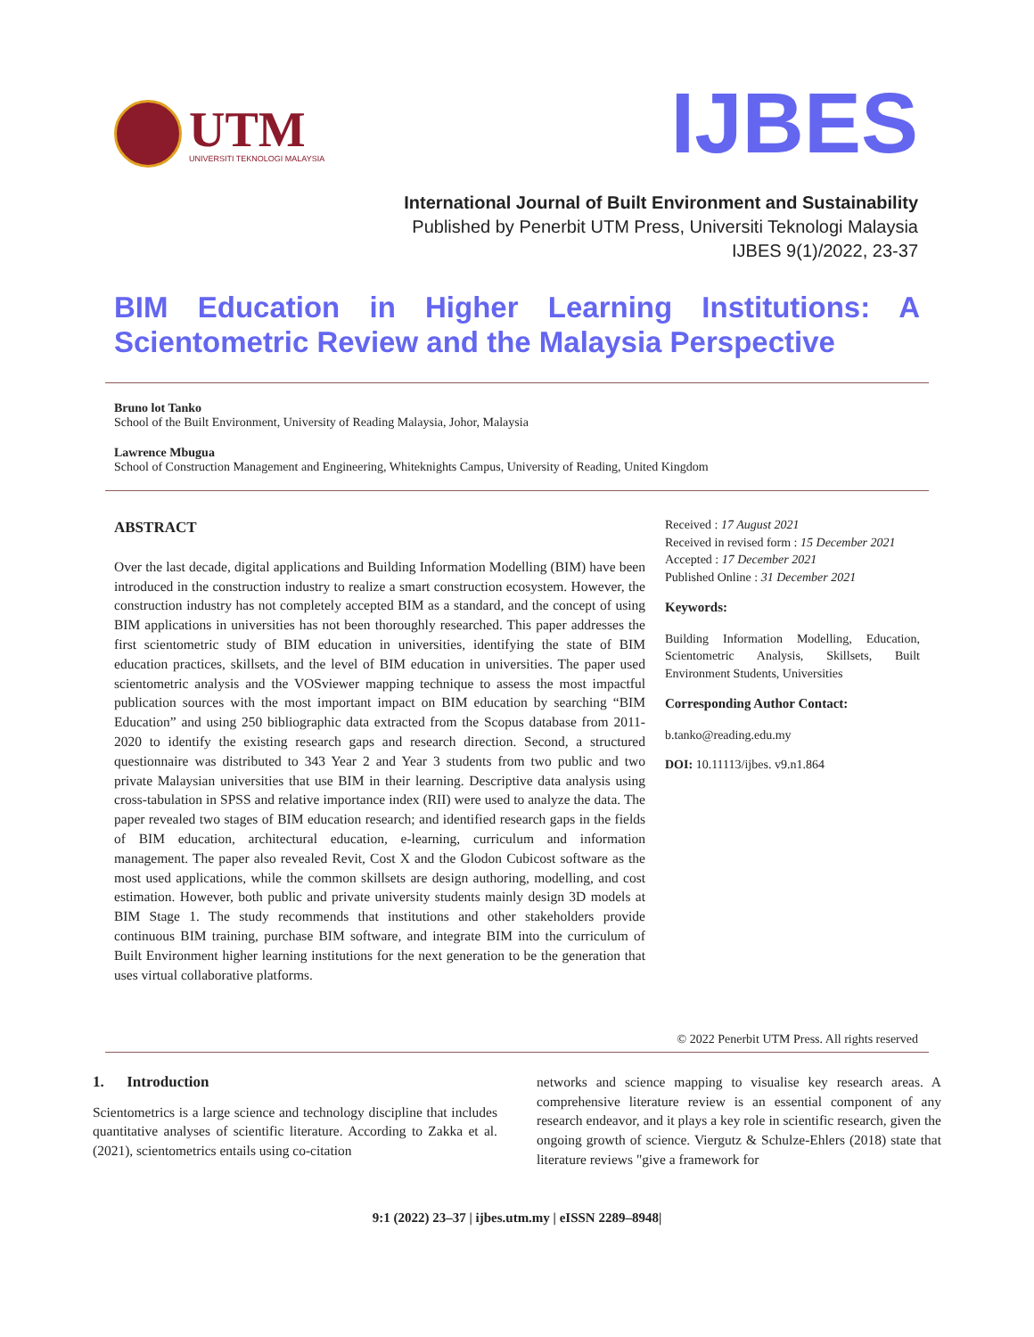UTM
UNIVERSITI TEKNOLOGI MALAYSIA
IJBES
International Journal of Built Environment and Sustainability
Published by Penerbit UTM Press, Universiti Teknologi Malaysia
IJBES 9(1)/2022, 23-37
BIM Education in Higher Learning Institutions: A Scientometric Review and the Malaysia Perspective
Bruno lot Tanko
School of the Built Environment, University of Reading Malaysia, Johor, Malaysia
Lawrence Mbugua
School of Construction Management and Engineering, Whiteknights Campus, University of Reading, United Kingdom
ABSTRACT
Over the last decade, digital applications and Building Information Modelling (BIM) have been introduced in the construction industry to realize a smart construction ecosystem. However, the construction industry has not completely accepted BIM as a standard, and the concept of using BIM applications in universities has not been thoroughly researched. This paper addresses the first scientometric study of BIM education in universities, identifying the state of BIM education practices, skillsets, and the level of BIM education in universities. The paper used scientometric analysis and the VOSviewer mapping technique to assess the most impactful publication sources with the most important impact on BIM education by searching “BIM Education” and using 250 bibliographic data extracted from the Scopus database from 2011-2020 to identify the existing research gaps and research direction. Second, a structured questionnaire was distributed to 343 Year 2 and Year 3 students from two public and two private Malaysian universities that use BIM in their learning. Descriptive data analysis using cross-tabulation in SPSS and relative importance index (RII) were used to analyze the data. The paper revealed two stages of BIM education research; and identified research gaps in the fields of BIM education, architectural education, e-learning, curriculum and information management. The paper also revealed Revit, Cost X and the Glodon Cubicost software as the most used applications, while the common skillsets are design authoring, modelling, and cost estimation. However, both public and private university students mainly design 3D models at BIM Stage 1. The study recommends that institutions and other stakeholders provide continuous BIM training, purchase BIM software, and integrate BIM into the curriculum of Built Environment higher learning institutions for the next generation to be the generation that uses virtual collaborative platforms.
Received : 17 August 2021
Received in revised form : 15 December 2021
Accepted : 17 December 2021
Published Online : 31 December 2021
Keywords:
Building Information Modelling, Education, Scientometric Analysis, Skillsets, Built Environment Students, Universities
Corresponding Author Contact:
b.tanko@reading.edu.my
DOI: 10.11113/ijbes. v9.n1.864
© 2022 Penerbit UTM Press. All rights reserved
1. Introduction
Scientometrics is a large science and technology discipline that includes quantitative analyses of scientific literature. According to Zakka et al. (2021), scientometrics entails using co-citation
networks and science mapping to visualise key research areas. A comprehensive literature review is an essential component of any research endeavor, and it plays a key role in scientific research, given the ongoing growth of science. Viergutz & Schulze-Ehlers (2018) state that literature reviews "give a framework for
9:1 (2022) 23–37 | ijbes.utm.my | eISSN 2289–8948|